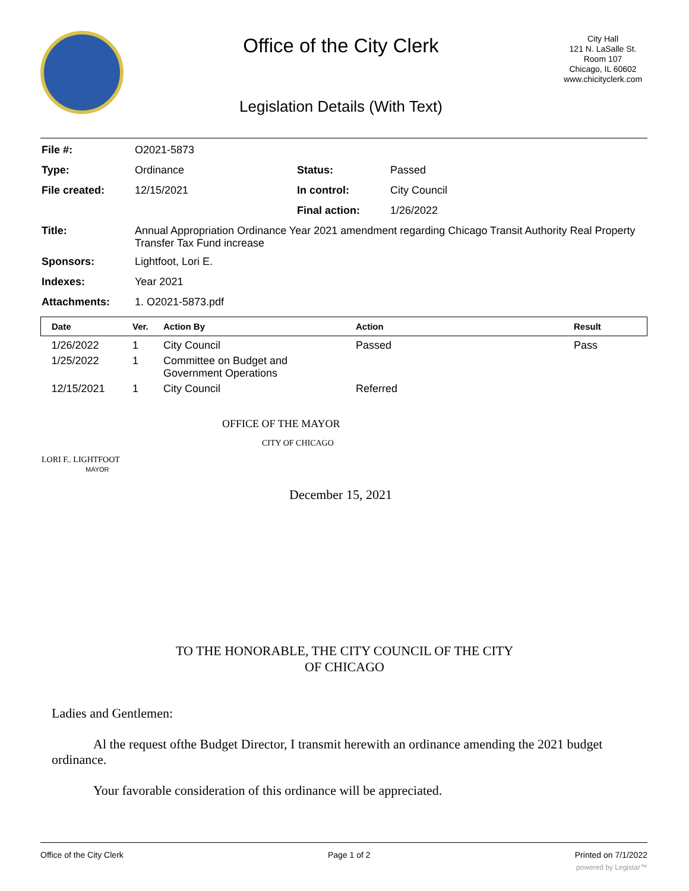Office of the City Clerk
Legislation Details (With Text)
City Hall
121 N. LaSalle St.
Room 107
Chicago, IL 60602
www.chicityclerk.com
| File #: | O2021-5873 | | |
| Type: | Ordinance | Status: | Passed |
| File created: | 12/15/2021 | In control: | City Council |
| | | Final action: | 1/26/2022 |
| Title: | Annual Appropriation Ordinance Year 2021 amendment regarding Chicago Transit Authority Real Property Transfer Tax Fund increase | | |
| Sponsors: | Lightfoot, Lori E. | | |
| Indexes: | Year 2021 | | |
| Attachments: | 1. O2021-5873.pdf | | |
| Date | Ver. | Action By | Action | Result |
| --- | --- | --- | --- | --- |
| 1/26/2022 | 1 | City Council | Passed | Pass |
| 1/25/2022 | 1 | Committee on Budget and Government Operations | | |
| 12/15/2021 | 1 | City Council | Referred | |
OFFICE OF THE MAYOR
CITY OF CHICAGO
LORI F.. LIGHTFOOT
MAYOR
December 15, 2021
TO THE HONORABLE, THE CITY COUNCIL OF THE CITY
OF CHICAGO
Ladies and Gentlemen:
Al the request ofthe Budget Director, I transmit herewith an ordinance amending the 2021 budget ordinance.
Your favorable consideration of this ordinance will be appreciated.
Office of the City Clerk Page 1 of 2 Printed on 7/1/2022
powered by Legistar™